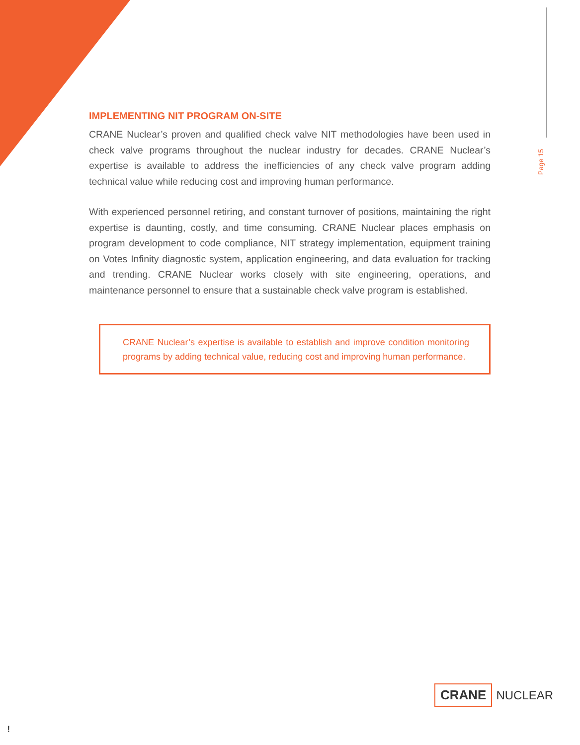Page 15
IMPLEMENTING NIT PROGRAM ON-SITE
CRANE Nuclear’s proven and qualified check valve NIT methodologies have been used in check valve programs throughout the nuclear industry for decades. CRANE Nuclear’s expertise is available to address the inefficiencies of any check valve program adding technical value while reducing cost and improving human performance.
With experienced personnel retiring, and constant turnover of positions, maintaining the right expertise is daunting, costly, and time consuming. CRANE Nuclear places emphasis on program development to code compliance, NIT strategy implementation, equipment training on Votes Infinity diagnostic system, application engineering, and data evaluation for tracking and trending. CRANE Nuclear works closely with site engineering, operations, and maintenance personnel to ensure that a sustainable check valve program is established.
CRANE Nuclear’s expertise is available to establish and improve condition monitoring programs by adding technical value, reducing cost and improving human performance.
CRANE NUCLEAR
!